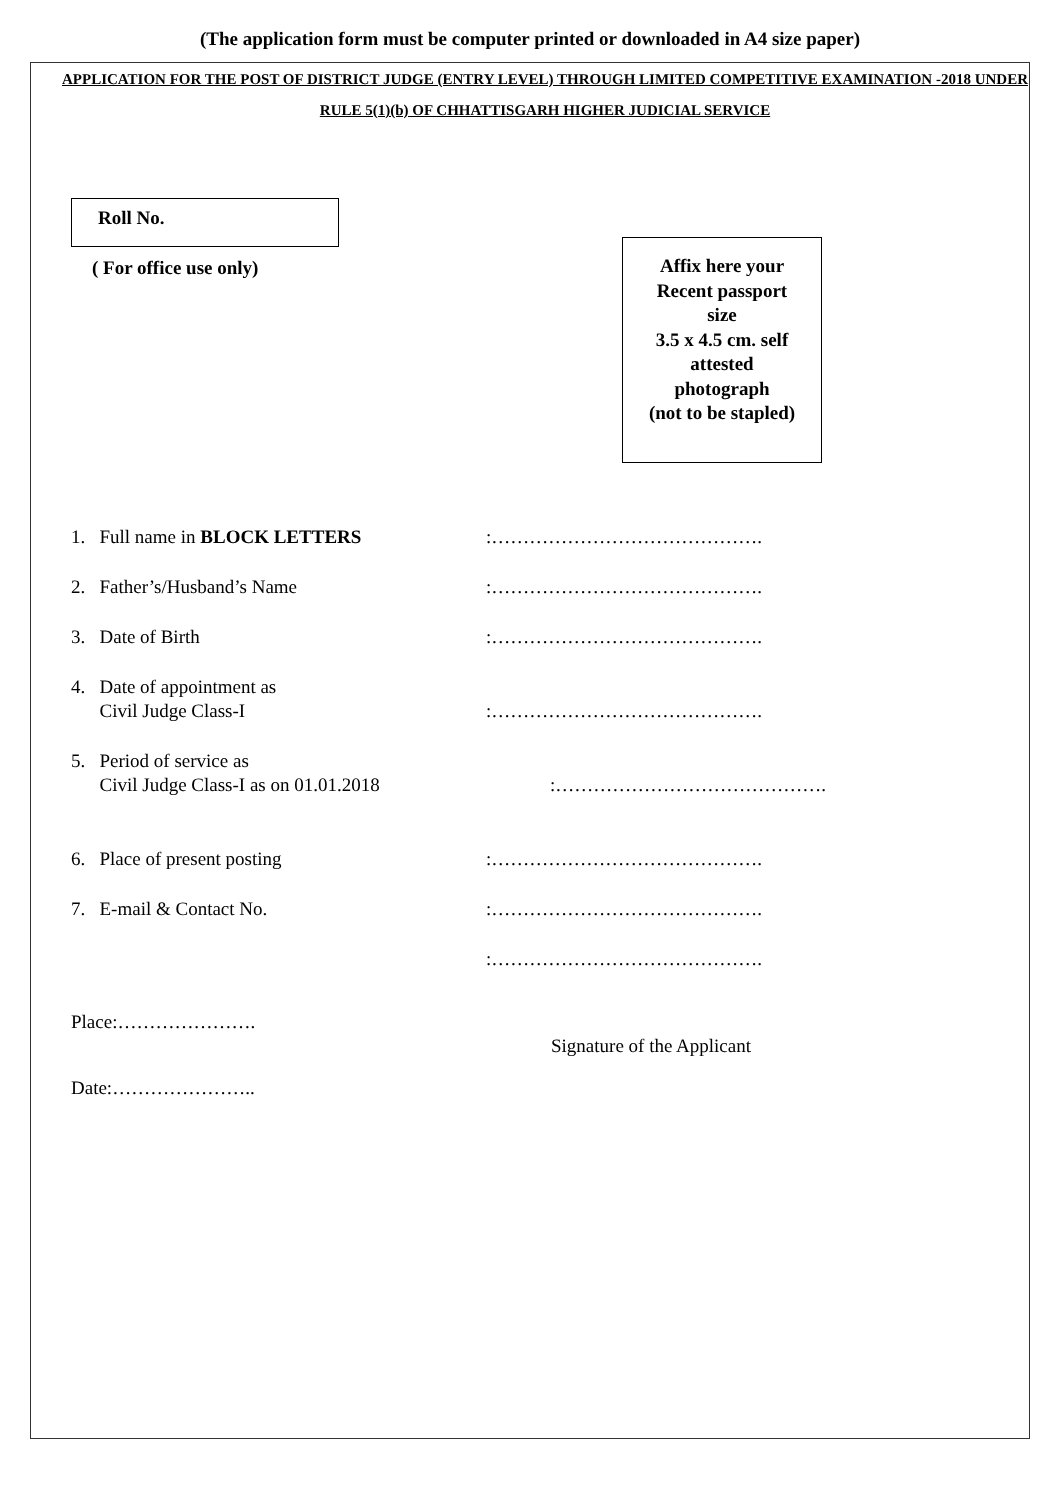(The application form must be computer printed or downloaded in A4 size paper)
APPLICATION FOR THE POST OF DISTRICT JUDGE (ENTRY LEVEL) THROUGH LIMITED COMPETITIVE EXAMINATION -2018 UNDER RULE 5(1)(b) OF CHHATTISGARH HIGHER JUDICIAL SERVICE
Roll No.
( For office use only)
Affix here your
Recent passport
size
3.5 x 4.5 cm. self
attested
photograph
(not to be stapled)
1. Full name in BLOCK LETTERS :…………………………………….
2. Father’s/Husband’s Name :…………………………………….
3. Date of Birth :…………………………………….
4. Date of appointment as
Civil Judge Class-I
:…………………………………….
5. Period of service as
Civil Judge Class-I as on 01.01.2018
:…………………………………….
6. Place of present posting :…………………………………….
7. E-mail & Contact No. :…………………………………….
:…………………………………….
Place:………………….
Date:…………………..
Signature of the Applicant